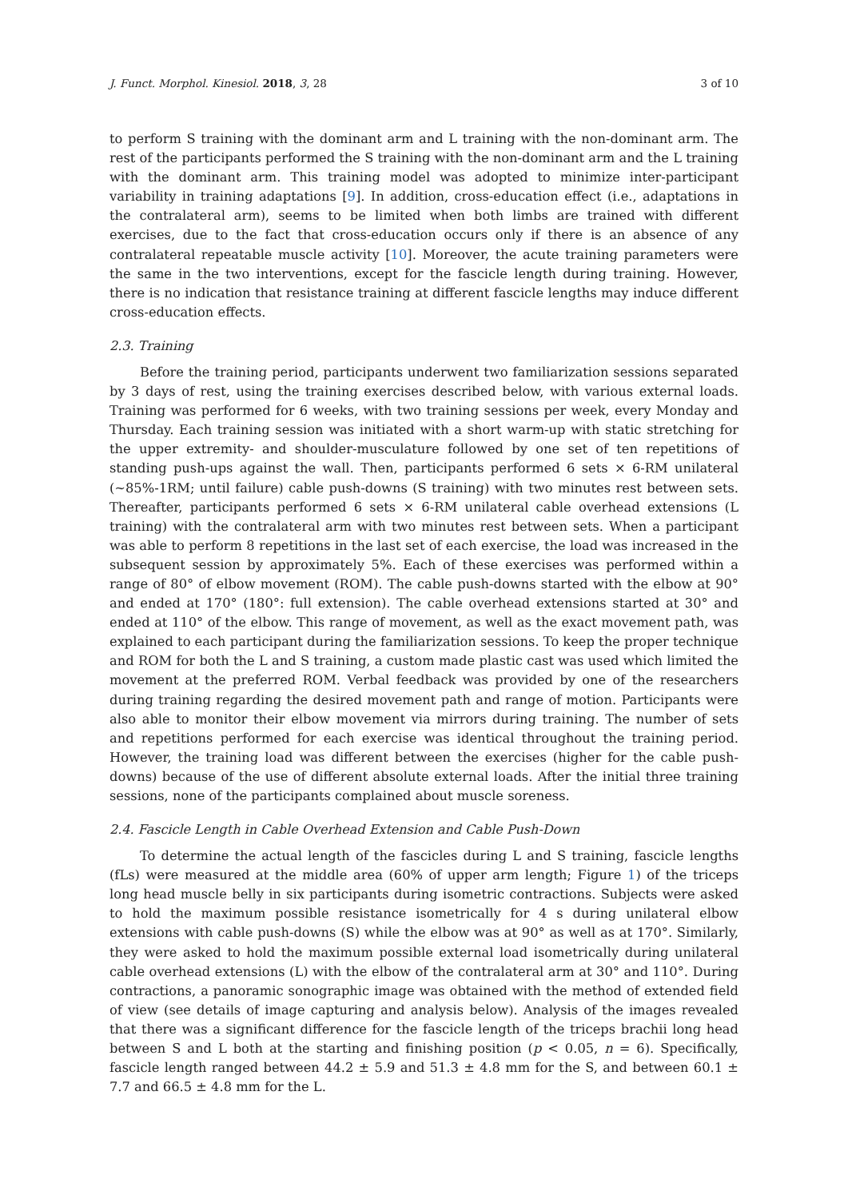J. Funct. Morphol. Kinesiol. 2018, 3, 28 3 of 10
to perform S training with the dominant arm and L training with the non-dominant arm. The rest of the participants performed the S training with the non-dominant arm and the L training with the dominant arm. This training model was adopted to minimize inter-participant variability in training adaptations [9]. In addition, cross-education effect (i.e., adaptations in the contralateral arm), seems to be limited when both limbs are trained with different exercises, due to the fact that cross-education occurs only if there is an absence of any contralateral repeatable muscle activity [10]. Moreover, the acute training parameters were the same in the two interventions, except for the fascicle length during training. However, there is no indication that resistance training at different fascicle lengths may induce different cross-education effects.
2.3. Training
Before the training period, participants underwent two familiarization sessions separated by 3 days of rest, using the training exercises described below, with various external loads. Training was performed for 6 weeks, with two training sessions per week, every Monday and Thursday. Each training session was initiated with a short warm-up with static stretching for the upper extremity- and shoulder-musculature followed by one set of ten repetitions of standing push-ups against the wall. Then, participants performed 6 sets × 6-RM unilateral (~85%-1RM; until failure) cable push-downs (S training) with two minutes rest between sets. Thereafter, participants performed 6 sets × 6-RM unilateral cable overhead extensions (L training) with the contralateral arm with two minutes rest between sets. When a participant was able to perform 8 repetitions in the last set of each exercise, the load was increased in the subsequent session by approximately 5%. Each of these exercises was performed within a range of 80° of elbow movement (ROM). The cable push-downs started with the elbow at 90° and ended at 170° (180°: full extension). The cable overhead extensions started at 30° and ended at 110° of the elbow. This range of movement, as well as the exact movement path, was explained to each participant during the familiarization sessions. To keep the proper technique and ROM for both the L and S training, a custom made plastic cast was used which limited the movement at the preferred ROM. Verbal feedback was provided by one of the researchers during training regarding the desired movement path and range of motion. Participants were also able to monitor their elbow movement via mirrors during training. The number of sets and repetitions performed for each exercise was identical throughout the training period. However, the training load was different between the exercises (higher for the cable push-downs) because of the use of different absolute external loads. After the initial three training sessions, none of the participants complained about muscle soreness.
2.4. Fascicle Length in Cable Overhead Extension and Cable Push-Down
To determine the actual length of the fascicles during L and S training, fascicle lengths (fLs) were measured at the middle area (60% of upper arm length; Figure 1) of the triceps long head muscle belly in six participants during isometric contractions. Subjects were asked to hold the maximum possible resistance isometrically for 4 s during unilateral elbow extensions with cable push-downs (S) while the elbow was at 90° as well as at 170°. Similarly, they were asked to hold the maximum possible external load isometrically during unilateral cable overhead extensions (L) with the elbow of the contralateral arm at 30° and 110°. During contractions, a panoramic sonographic image was obtained with the method of extended field of view (see details of image capturing and analysis below). Analysis of the images revealed that there was a significant difference for the fascicle length of the triceps brachii long head between S and L both at the starting and finishing position (p < 0.05, n = 6). Specifically, fascicle length ranged between 44.2 ± 5.9 and 51.3 ± 4.8 mm for the S, and between 60.1 ± 7.7 and 66.5 ± 4.8 mm for the L.